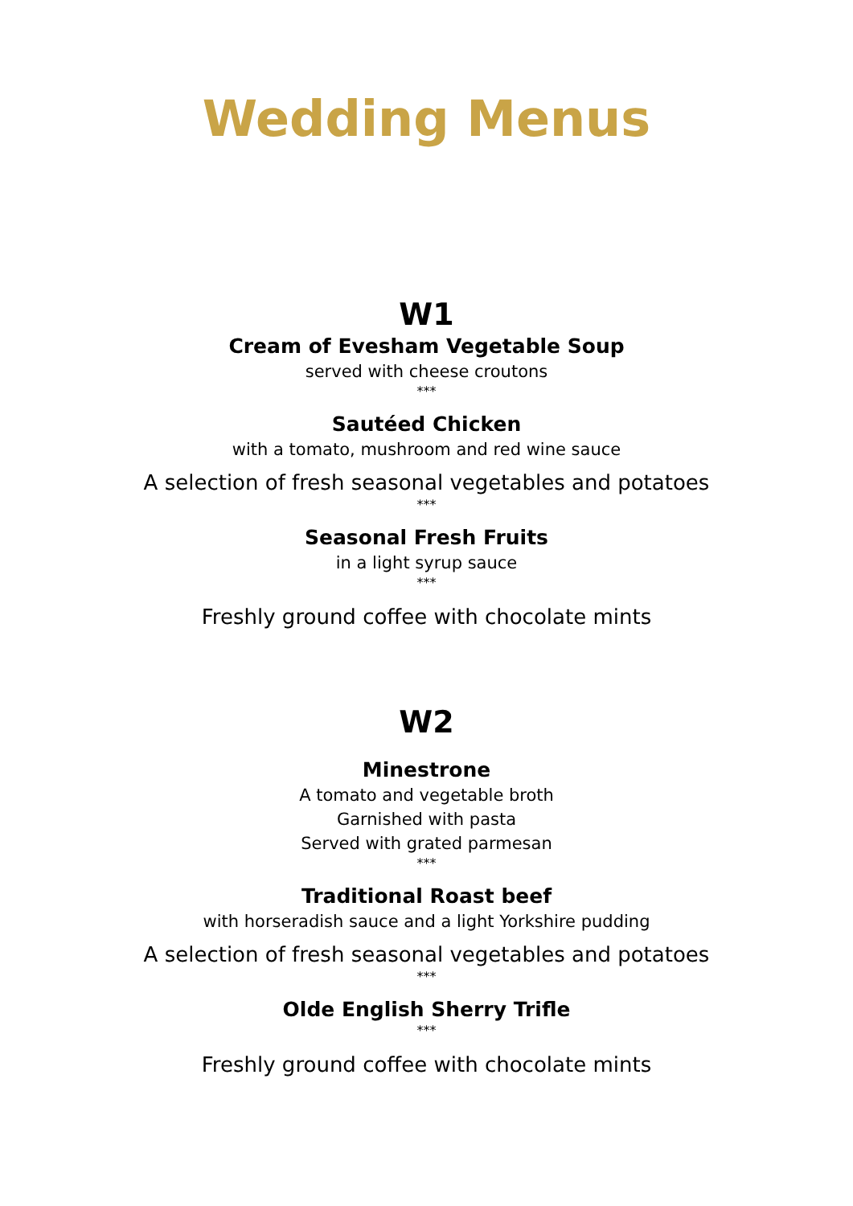Wedding Menus
W1
Cream of Evesham Vegetable Soup
served with cheese croutons
***
Sautéed Chicken
with a tomato, mushroom and red wine sauce
A selection of fresh seasonal vegetables and potatoes
***
Seasonal Fresh Fruits
in a light syrup sauce
***
Freshly ground coffee with chocolate mints
W2
Minestrone
A tomato and vegetable broth
Garnished with pasta
Served with grated parmesan
***
Traditional Roast beef
with horseradish sauce and a light Yorkshire pudding
A selection of fresh seasonal vegetables and potatoes
***
Olde English Sherry Trifle
***
Freshly ground coffee with chocolate mints